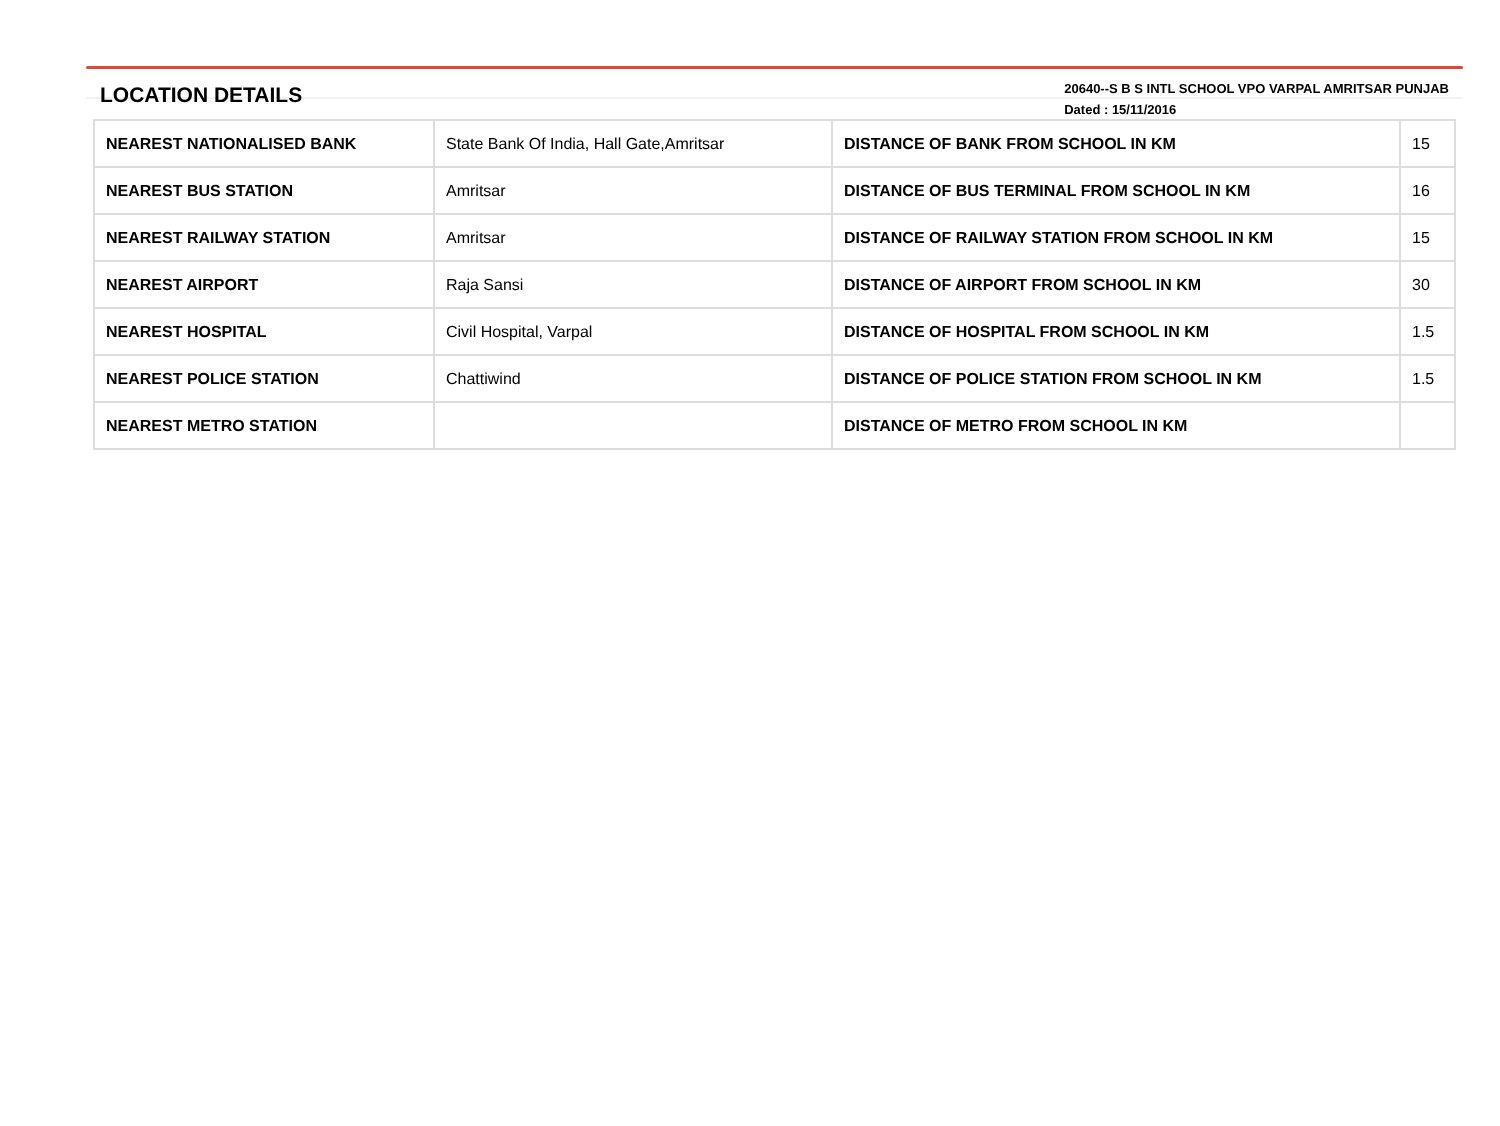LOCATION DETAILS
20640--S B S INTL SCHOOL VPO VARPAL AMRITSAR PUNJAB
Dated : 15/11/2016
| NEAREST NATIONALISED BANK | State Bank Of India, Hall Gate,Amritsar | DISTANCE OF BANK FROM SCHOOL IN KM | 15 |
| NEAREST BUS STATION | Amritsar | DISTANCE OF BUS TERMINAL FROM SCHOOL IN KM | 16 |
| NEAREST RAILWAY STATION | Amritsar | DISTANCE OF RAILWAY STATION FROM SCHOOL IN KM | 15 |
| NEAREST AIRPORT | Raja Sansi | DISTANCE OF AIRPORT FROM SCHOOL IN KM | 30 |
| NEAREST HOSPITAL | Civil Hospital, Varpal | DISTANCE OF HOSPITAL FROM SCHOOL IN KM | 1.5 |
| NEAREST POLICE STATION | Chattiwind | DISTANCE OF POLICE STATION FROM SCHOOL IN KM | 1.5 |
| NEAREST METRO STATION | | DISTANCE OF METRO FROM SCHOOL IN KM | |